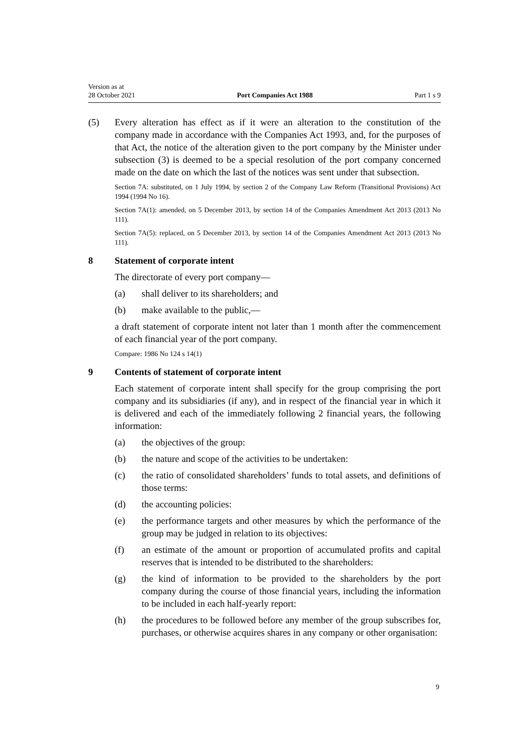Version as at
28 October 2021
Port Companies Act 1988
Part 1 s 9
(5) Every alteration has effect as if it were an alteration to the constitution of the company made in accordance with the Companies Act 1993, and, for the pur­poses of that Act, the notice of the alteration given to the port company by the Minister under subsection (3) is deemed to be a special resolution of the port company concerned made on the date on which the last of the notices was sent under that subsection.
Section 7A: substituted, on 1 July 1994, by section 2 of the Company Law Reform (Transitional Pro­visions) Act 1994 (1994 No 16).
Section 7A(1): amended, on 5 December 2013, by section 14 of the Companies Amendment Act 2013 (2013 No 111).
Section 7A(5): replaced, on 5 December 2013, by section 14 of the Companies Amendment Act 2013 (2013 No 111).
8 Statement of corporate intent
The directorate of every port company—
(a) shall deliver to its shareholders; and
(b) make available to the public,—
a draft statement of corporate intent not later than 1 month after the commence­ment of each financial year of the port company.
Compare: 1986 No 124 s 14(1)
9 Contents of statement of corporate intent
Each statement of corporate intent shall specify for the group comprising the port company and its subsidiaries (if any), and in respect of the financial year in which it is delivered and each of the immediately following 2 financial years, the following information:
(a) the objectives of the group:
(b) the nature and scope of the activities to be undertaken:
(c) the ratio of consolidated shareholders’ funds to total assets, and defini­tions of those terms:
(d) the accounting policies:
(e) the performance targets and other measures by which the performance of the group may be judged in relation to its objectives:
(f) an estimate of the amount or proportion of accumulated profits and cap­ital reserves that is intended to be distributed to the shareholders:
(g) the kind of information to be provided to the shareholders by the port company during the course of those financial years, including the infor­mation to be included in each half-yearly report:
(h) the procedures to be followed before any member of the group sub­scribes for, purchases, or otherwise acquires shares in any company or other organisation:
9